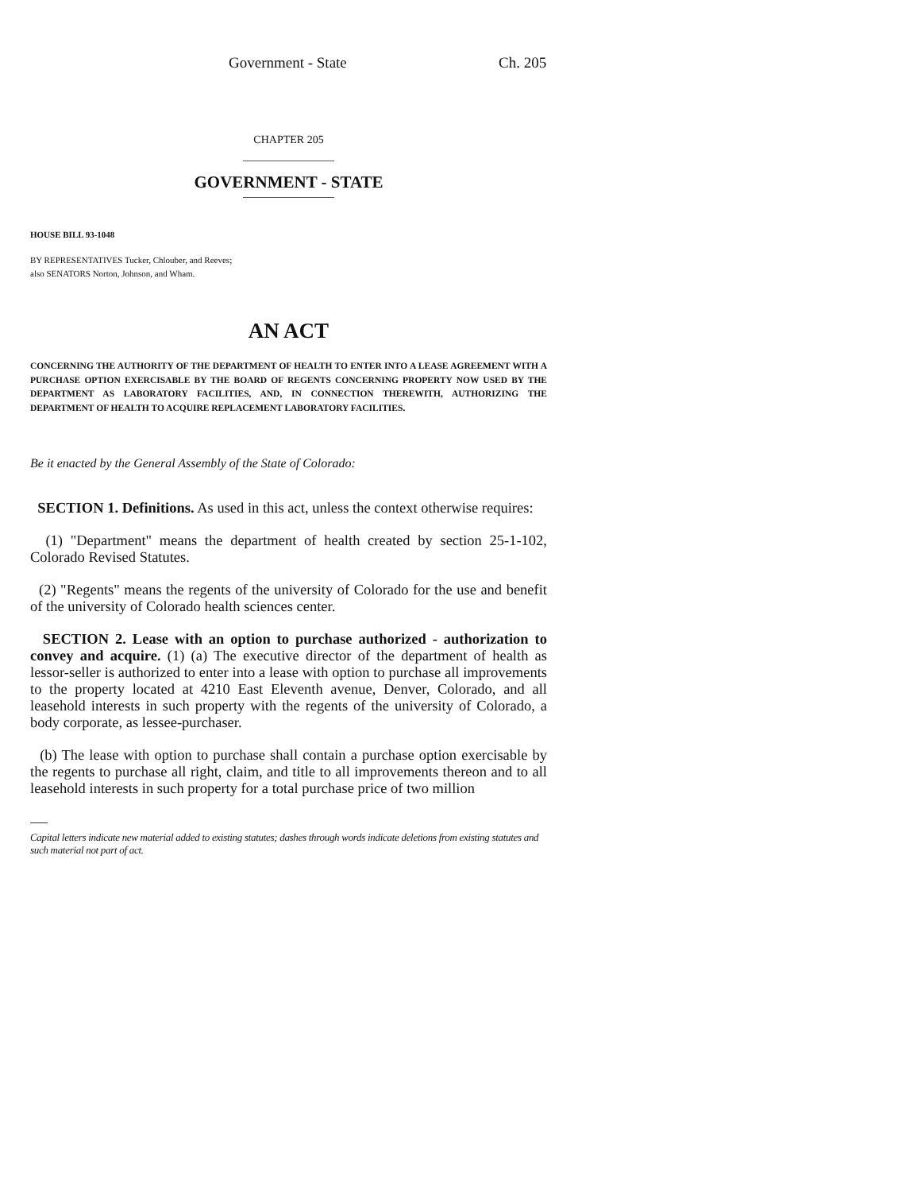Government - State Ch. 205
CHAPTER 205
GOVERNMENT - STATE
HOUSE BILL 93-1048
BY REPRESENTATIVES Tucker, Chlouber, and Reeves;
also SENATORS Norton, Johnson, and Wham.
AN ACT
CONCERNING THE AUTHORITY OF THE DEPARTMENT OF HEALTH TO ENTER INTO A LEASE AGREEMENT WITH A PURCHASE OPTION EXERCISABLE BY THE BOARD OF REGENTS CONCERNING PROPERTY NOW USED BY THE DEPARTMENT AS LABORATORY FACILITIES, AND, IN CONNECTION THEREWITH, AUTHORIZING THE DEPARTMENT OF HEALTH TO ACQUIRE REPLACEMENT LABORATORY FACILITIES.
Be it enacted by the General Assembly of the State of Colorado:
SECTION 1. Definitions. As used in this act, unless the context otherwise requires:
(1) "Department" means the department of health created by section 25-1-102, Colorado Revised Statutes.
(2) "Regents" means the regents of the university of Colorado for the use and benefit of the university of Colorado health sciences center.
SECTION 2. Lease with an option to purchase authorized - authorization to convey and acquire. (1) (a) The executive director of the department of health as lessor-seller is authorized to enter into a lease with option to purchase all improvements to the property located at 4210 East Eleventh avenue, Denver, Colorado, and all leasehold interests in such property with the regents of the university of Colorado, a body corporate, as lessee-purchaser.
(b) The lease with option to purchase shall contain a purchase option exercisable by the regents to purchase all right, claim, and title to all improvements thereon and to all leasehold interests in such property for a total purchase price of two million
Capital letters indicate new material added to existing statutes; dashes through words indicate deletions from existing statutes and such material not part of act.